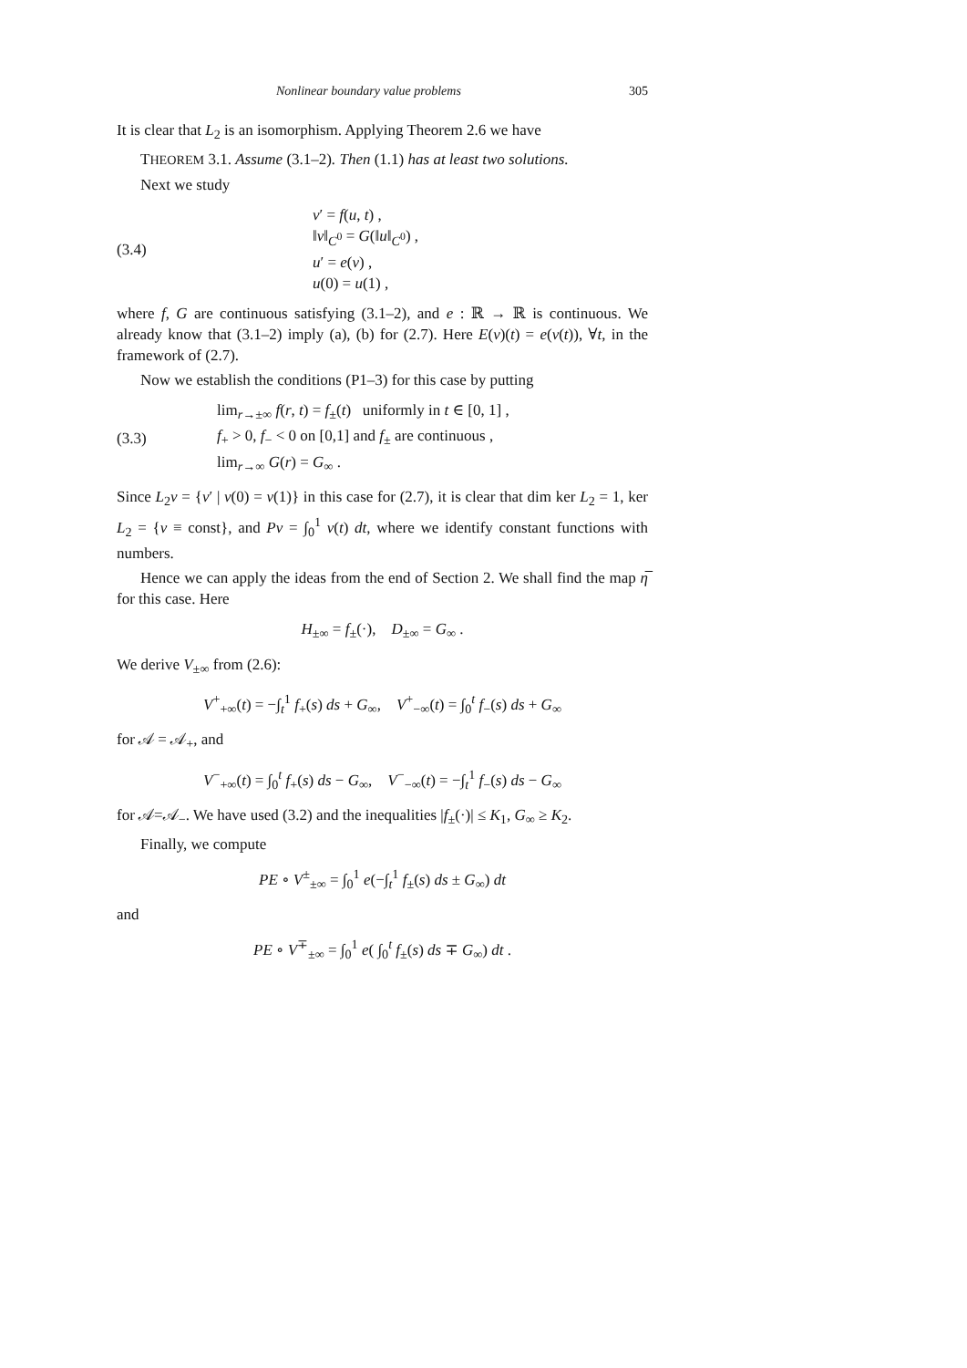Nonlinear boundary value problems 305
It is clear that L<sub>2</sub> is an isomorphism. Applying Theorem 2.6 we have
THEOREM 3.1. Assume (3.1–2). Then (1.1) has at least two solutions.
Next we study
(3.4)
v′ = f(u, t) ,
‖v‖<sub>C<sup>0</sup></sub> = G(‖u‖<sub>C<sup>0</sup></sub>) ,
u′ = e(v) ,
u(0) = u(1) ,
where f, G are continuous satisfying (3.1–2), and e : ℝ → ℝ is continuous. We already know that (3.1–2) imply (a), (b) for (2.7). Here E(v)(t) = e(v(t)), ∀t, in the framework of (2.7).
Now we establish the conditions (P1–3) for this case by putting
(3.3)
lim<sub>r→±∞</sub> f(r, t) = f<sub>±</sub>(t) uniformly in t ∈ [0, 1] ,
f<sub>+</sub> > 0, f<sub>−</sub> < 0 on [0,1] and f<sub>±</sub> are continuous ,
lim<sub>r→∞</sub> G(r) = G<sub>∞</sub> .
Since L<sub>2</sub>v = {v′ | v(0) = v(1)} in this case for (2.7), it is clear that dim ker L<sub>2</sub> = 1, ker L<sub>2</sub> = {v ≡ const}, and Pv = ∫<sub>0</sub><sup>1</sup> v(t) dt, where we identify constant functions with numbers.
Hence we can apply the ideas from the end of Section 2. We shall find the map η̅ for this case. Here
H<sub>±∞</sub> = f<sub>±</sub>(·), D<sub>±∞</sub> = G<sub>∞</sub> .
We derive V<sub>±∞</sub> from (2.6):
V<sup>+</sup><sub>+∞</sub>(t) = −∫<sub>t</sub><sup>1</sup> f<sub>+</sub>(s) ds + G<sub>∞</sub>, V<sup>+</sup><sub>−∞</sub>(t) = ∫<sub>0</sub><sup>t</sup> f<sub>−</sub>(s) ds + G<sub>∞</sub>
for 𝒜 = 𝒜<sub>+</sub>, and
V<sup>−</sup><sub>+∞</sub>(t) = ∫<sub>0</sub><sup>t</sup> f<sub>+</sub>(s) ds − G<sub>∞</sub>, V<sup>−</sup><sub>−∞</sub>(t) = −∫<sub>t</sub><sup>1</sup> f<sub>−</sub>(s) ds − G<sub>∞</sub>
for 𝒜=𝒜<sub>−</sub>. We have used (3.2) and the inequalities |f<sub>±</sub>(·)| ≤ K<sub>1</sub>, G<sub>∞</sub> ≥ K<sub>2</sub>.
Finally, we compute
PE ∘ V<sup>±</sup><sub>±∞</sub> = ∫<sub>0</sub><sup>1</sup> e(−∫<sub>t</sub><sup>1</sup> f<sub>±</sub>(s) ds ± G<sub>∞</sub>) dt
and
PE ∘ V<sup>∓</sup><sub>±∞</sub> = ∫<sub>0</sub><sup>1</sup> e( ∫<sub>0</sub><sup>t</sup> f<sub>±</sub>(s) ds ∓ G<sub>∞</sub>) dt .